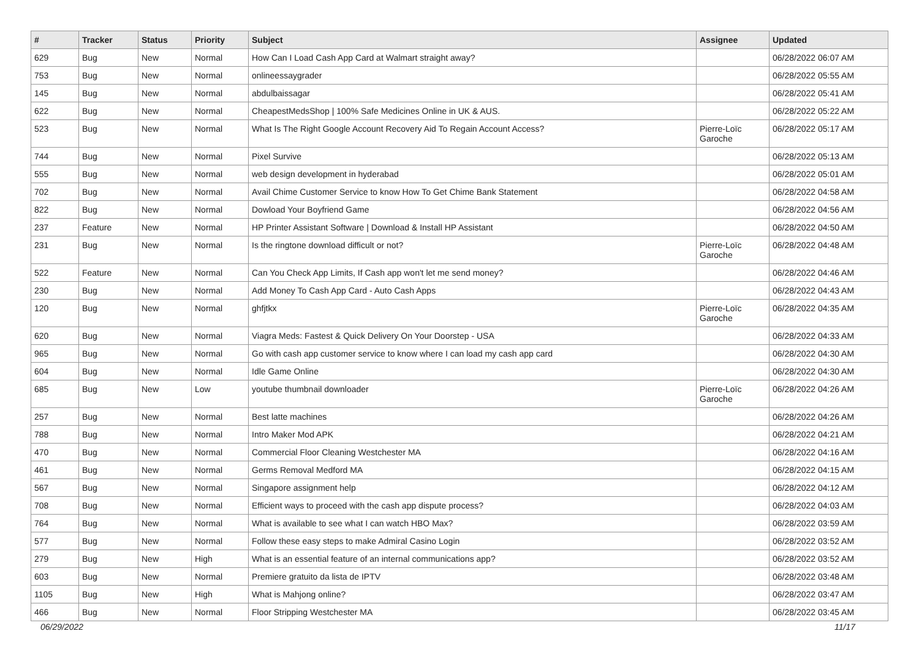| # | Tracker | Status | Priority | Subject | Assignee | Updated |
| --- | --- | --- | --- | --- | --- | --- |
| 629 | Bug | New | Normal | How Can I Load Cash App Card at Walmart straight away? | | 06/28/2022 06:07 AM |
| 753 | Bug | New | Normal | onlineessaygrader | | 06/28/2022 05:55 AM |
| 145 | Bug | New | Normal | abdulbaissagar | | 06/28/2022 05:41 AM |
| 622 | Bug | New | Normal | CheapestMedsShop / 100% Safe Medicines Online in UK & AUS. | | 06/28/2022 05:22 AM |
| 523 | Bug | New | Normal | What Is The Right Google Account Recovery Aid To Regain Account Access? | Pierre-Loïc Garoche | 06/28/2022 05:17 AM |
| 744 | Bug | New | Normal | Pixel Survive | | 06/28/2022 05:13 AM |
| 555 | Bug | New | Normal | web design development in hyderabad | | 06/28/2022 05:01 AM |
| 702 | Bug | New | Normal | Avail Chime Customer Service to know How To Get Chime Bank Statement | | 06/28/2022 04:58 AM |
| 822 | Bug | New | Normal | Dowload Your Boyfriend Game | | 06/28/2022 04:56 AM |
| 237 | Feature | New | Normal | HP Printer Assistant Software / Download & Install HP Assistant | | 06/28/2022 04:50 AM |
| 231 | Bug | New | Normal | Is the ringtone download difficult or not? | Pierre-Loïc Garoche | 06/28/2022 04:48 AM |
| 522 | Feature | New | Normal | Can You Check App Limits, If Cash app won't let me send money? | | 06/28/2022 04:46 AM |
| 230 | Bug | New | Normal | Add Money To Cash App Card - Auto Cash Apps | | 06/28/2022 04:43 AM |
| 120 | Bug | New | Normal | ghfjtkx | Pierre-Loïc Garoche | 06/28/2022 04:35 AM |
| 620 | Bug | New | Normal | Viagra Meds: Fastest & Quick Delivery On Your Doorstep - USA | | 06/28/2022 04:33 AM |
| 965 | Bug | New | Normal | Go with cash app customer service to know where I can load my cash app card | | 06/28/2022 04:30 AM |
| 604 | Bug | New | Normal | Idle Game Online | | 06/28/2022 04:30 AM |
| 685 | Bug | New | Low | youtube thumbnail downloader | Pierre-Loïc Garoche | 06/28/2022 04:26 AM |
| 257 | Bug | New | Normal | Best latte machines | | 06/28/2022 04:26 AM |
| 788 | Bug | New | Normal | Intro Maker Mod APK | | 06/28/2022 04:21 AM |
| 470 | Bug | New | Normal | Commercial Floor Cleaning Westchester MA | | 06/28/2022 04:16 AM |
| 461 | Bug | New | Normal | Germs Removal Medford MA | | 06/28/2022 04:15 AM |
| 567 | Bug | New | Normal | Singapore assignment help | | 06/28/2022 04:12 AM |
| 708 | Bug | New | Normal | Efficient ways to proceed with the cash app dispute process? | | 06/28/2022 04:03 AM |
| 764 | Bug | New | Normal | What is available to see what I can watch HBO Max? | | 06/28/2022 03:59 AM |
| 577 | Bug | New | Normal | Follow these easy steps to make Admiral Casino Login | | 06/28/2022 03:52 AM |
| 279 | Bug | New | High | What is an essential feature of an internal communications app? | | 06/28/2022 03:52 AM |
| 603 | Bug | New | Normal | Premiere gratuito da lista de IPTV | | 06/28/2022 03:48 AM |
| 1105 | Bug | New | High | What is Mahjong online? | | 06/28/2022 03:47 AM |
| 466 | Bug | New | Normal | Floor Stripping Westchester MA | | 06/28/2022 03:45 AM |
06/29/2022 11/17